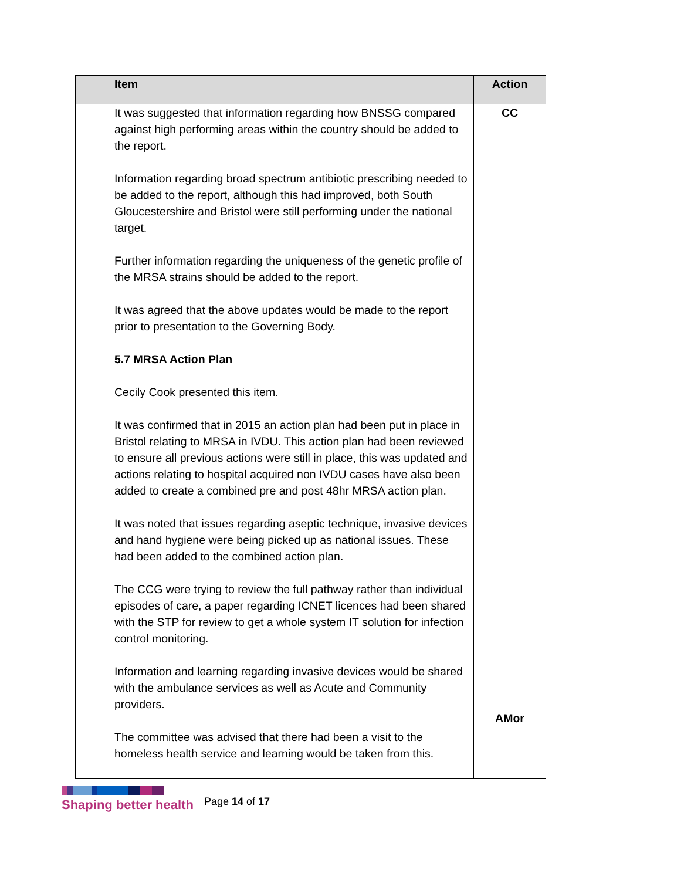| | Item | Action |
| --- | --- | --- |
| | It was suggested that information regarding how BNSSG compared against high performing areas within the country should be added to the report. Information regarding broad spectrum antibiotic prescribing needed to be added to the report, although this had improved, both South Gloucestershire and Bristol were still performing under the national target. Further information regarding the uniqueness of the genetic profile of the MRSA strains should be added to the report. It was agreed that the above updates would be made to the report prior to presentation to the Governing Body. 5.7 MRSA Action Plan Cecily Cook presented this item. It was confirmed that in 2015 an action plan had been put in place in Bristol relating to MRSA in IVDU. This action plan had been reviewed to ensure all previous actions were still in place, this was updated and actions relating to hospital acquired non IVDU cases have also been added to create a combined pre and post 48hr MRSA action plan. It was noted that issues regarding aseptic technique, invasive devices and hand hygiene were being picked up as national issues. These had been added to the combined action plan. The CCG were trying to review the full pathway rather than individual episodes of care, a paper regarding ICNET licences had been shared with the STP for review to get a whole system IT solution for infection control monitoring. Information and learning regarding invasive devices would be shared with the ambulance services as well as Acute and Community providers. The committee was advised that there had been a visit to the homeless health service and learning would be taken from this. | CC AMor |
Shaping better health
Page 14 of 17